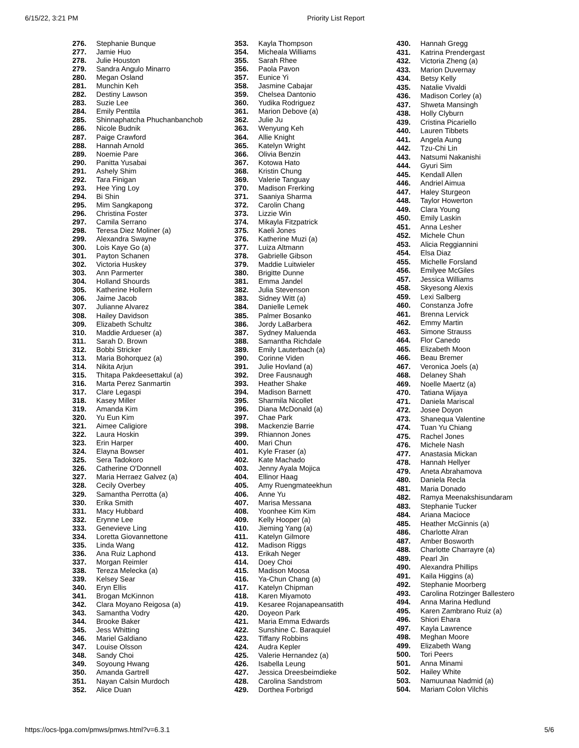6/15/22, 3:21 PM Priority List Report
| 276. | Stephanie Bunque |
| 277. | Jamie Huo |
| 278. | Julie Houston |
| 279. | Sandra Angulo Minarro |
| 280. | Megan Osland |
| 281. | Munchin Keh |
| 282. | Destiny Lawson |
| 283. | Suzie Lee |
| 284. | Emily Penttila |
| 285. | Shinnaphatcha Phuchanbanchob |
| 286. | Nicole Budnik |
| 287. | Paige Crawford |
| 288. | Hannah Arnold |
| 289. | Noemie Pare |
| 290. | Panitta Yusabai |
| 291. | Ashely Shim |
| 292. | Tara Finigan |
| 293. | Hee Ying Loy |
| 294. | Bi Shin |
| 295. | Mim Sangkapong |
| 296. | Christina Foster |
| 297. | Camila Serrano |
| 298. | Teresa Diez Moliner (a) |
| 299. | Alexandra Swayne |
| 300. | Lois Kaye Go (a) |
| 301. | Payton Schanen |
| 302. | Victoria Huskey |
| 303. | Ann Parmerter |
| 304. | Holland Shourds |
| 305. | Katherine Hollern |
| 306. | Jaime Jacob |
| 307. | Julianne Alvarez |
| 308. | Hailey Davidson |
| 309. | Elizabeth Schultz |
| 310. | Maddie Ardueser (a) |
| 311. | Sarah D. Brown |
| 312. | Bobbi Stricker |
| 313. | Maria Bohorquez (a) |
| 314. | Nikita Arjun |
| 315. | Thitapa Pakdeesettakul (a) |
| 316. | Marta Perez Sanmartin |
| 317. | Clare Legaspi |
| 318. | Kasey Miller |
| 319. | Amanda Kim |
| 320. | Yu Eun Kim |
| 321. | Aimee Caligiore |
| 322. | Laura Hoskin |
| 323. | Erin Harper |
| 324. | Elayna Bowser |
| 325. | Sera Tadokoro |
| 326. | Catherine O'Donnell |
| 327. | Maria Herraez Galvez (a) |
| 328. | Cecily Overbey |
| 329. | Samantha Perrotta (a) |
| 330. | Erika Smith |
| 331. | Macy Hubbard |
| 332. | Erynne Lee |
| 333. | Genevieve Ling |
| 334. | Loretta Giovannettone |
| 335. | Linda Wang |
| 336. | Ana Ruiz Laphond |
| 337. | Morgan Reimler |
| 338. | Tereza Melecka (a) |
| 339. | Kelsey Sear |
| 340. | Eryn Ellis |
| 341. | Brogan McKinnon |
| 342. | Clara Moyano Reigosa (a) |
| 343. | Samantha Vodry |
| 344. | Brooke Baker |
| 345. | Jess Whitting |
| 346. | Mariel Galdiano |
| 347. | Louise Olsson |
| 348. | Sandy Choi |
| 349. | Soyoung Hwang |
| 350. | Amanda Gartrell |
| 351. | Nayan Calsin Murdoch |
| 352. | Alice Duan |
| 353. | Kayla Thompson |
| 354. | Micheala Williams |
| 355. | Sarah Rhee |
| 356. | Paola Pavon |
| 357. | Eunice Yi |
| 358. | Jasmine Cabajar |
| 359. | Chelsea Dantonio |
| 360. | Yudika Rodriguez |
| 361. | Marion Debove (a) |
| 362. | Julie Ju |
| 363. | Wenyung Keh |
| 364. | Allie Knight |
| 365. | Katelyn Wright |
| 366. | Olivia Benzin |
| 367. | Kotowa Hato |
| 368. | Kristin Chung |
| 369. | Valerie Tanguay |
| 370. | Madison Frerking |
| 371. | Saaniya Sharma |
| 372. | Carolin Chang |
| 373. | Lizzie Win |
| 374. | Mikayla Fitzpatrick |
| 375. | Kaeli Jones |
| 376. | Katherine Muzi (a) |
| 377. | Luiza Altmann |
| 378. | Gabrielle Gibson |
| 379. | Maddie Luitwieler |
| 380. | Brigitte Dunne |
| 381. | Emma Jandel |
| 382. | Julia Stevenson |
| 383. | Sidney Witt (a) |
| 384. | Danielle Lemek |
| 385. | Palmer Bosanko |
| 386. | Jordy LaBarbera |
| 387. | Sydney Maluenda |
| 388. | Samantha Richdale |
| 389. | Emily Lauterbach (a) |
| 390. | Corinne Viden |
| 391. | Julie Hovland (a) |
| 392. | Dree Fausnaugh |
| 393. | Heather Shake |
| 394. | Madison Barnett |
| 395. | Sharmila Nicollet |
| 396. | Diana McDonald (a) |
| 397. | Chae Park |
| 398. | Mackenzie Barrie |
| 399. | Rhiannon Jones |
| 400. | Mari Chun |
| 401. | Kyle Fraser (a) |
| 402. | Kate Machado |
| 403. | Jenny Ayala Mojica |
| 404. | Ellinor Haag |
| 405. | Amy Ruengmateekhun |
| 406. | Anne Yu |
| 407. | Marisa Messana |
| 408. | Yoonhee Kim Kim |
| 409. | Kelly Hooper (a) |
| 410. | Jieming Yang (a) |
| 411. | Katelyn Gilmore |
| 412. | Madison Riggs |
| 413. | Erikah Neger |
| 414. | Doey Choi |
| 415. | Madison Moosa |
| 416. | Ya-Chun Chang (a) |
| 417. | Katelyn Chipman |
| 418. | Karen Miyamoto |
| 419. | Kesaree Rojanapeansatith |
| 420. | Doyeon Park |
| 421. | Maria Emma Edwards |
| 422. | Sunshine C. Baraquiel |
| 423. | Tiffany Robbins |
| 424. | Audra Kepler |
| 425. | Valerie Hernandez (a) |
| 426. | Isabella Leung |
| 427. | Jessica Dreesbeimdieke |
| 428. | Carolina Sandstrom |
| 429. | Dorthea Forbrigd |
| 430. | Hannah Gregg |
| 431. | Katrina Prendergast |
| 432. | Victoria Zheng (a) |
| 433. | Marion Duvernay |
| 434. | Betsy Kelly |
| 435. | Natalie Vivaldi |
| 436. | Madison Corley (a) |
| 437. | Shweta Mansingh |
| 438. | Holly Clyburn |
| 439. | Cristina Picariello |
| 440. | Lauren Tibbets |
| 441. | Angela Aung |
| 442. | Tzu-Chi Lin |
| 443. | Natsumi Nakanishi |
| 444. | Gyuri Sim |
| 445. | Kendall Allen |
| 446. | Andriel Aimua |
| 447. | Haley Sturgeon |
| 448. | Taylor Howerton |
| 449. | Clara Young |
| 450. | Emily Laskin |
| 451. | Anna Lesher |
| 452. | Michele Chun |
| 453. | Alicia Reggiannini |
| 454. | Elsa Diaz |
| 455. | Michelle Forsland |
| 456. | Emilyee McGiles |
| 457. | Jessica Williams |
| 458. | Skyesong Alexis |
| 459. | Lexi Salberg |
| 460. | Constanza Jofre |
| 461. | Brenna Lervick |
| 462. | Emmy Martin |
| 463. | Simone Strauss |
| 464. | Flor Canedo |
| 465. | Elizabeth Moon |
| 466. | Beau Bremer |
| 467. | Veronica Joels (a) |
| 468. | Delaney Shah |
| 469. | Noelle Maertz (a) |
| 470. | Tatiana Wijaya |
| 471. | Daniela Mariscal |
| 472. | Josee Doyon |
| 473. | Shanequa Valentine |
| 474. | Tuan Yu Chiang |
| 475. | Rachel Jones |
| 476. | Michele Nash |
| 477. | Anastasia Mickan |
| 478. | Hannah Hellyer |
| 479. | Aneta Abrahamova |
| 480. | Daniela Recla |
| 481. | Maria Donado |
| 482. | Ramya Meenakshisundaram |
| 483. | Stephanie Tucker |
| 484. | Ariana Macioce |
| 485. | Heather McGinnis (a) |
| 486. | Charlotte Alran |
| 487. | Amber Bosworth |
| 488. | Charlotte Charrayre (a) |
| 489. | Pearl Jin |
| 490. | Alexandra Phillips |
| 491. | Kaila Higgins (a) |
| 492. | Stephanie Moorberg |
| 493. | Carolina Rotzinger Ballestero |
| 494. | Anna Marina Hedlund |
| 495. | Karen Zambrano Ruiz (a) |
| 496. | Shiori Ehara |
| 497. | Kayla Lawrence |
| 498. | Meghan Moore |
| 499. | Elizabeth Wang |
| 500. | Tori Peers |
| 501. | Anna Minami |
| 502. | Hailey White |
| 503. | Namuunaa Nadmid (a) |
| 504. | Mariam Colon Vilchis |
https://ocs-lpga.com/pmws/pmws.html?v=6.3.1 5/6